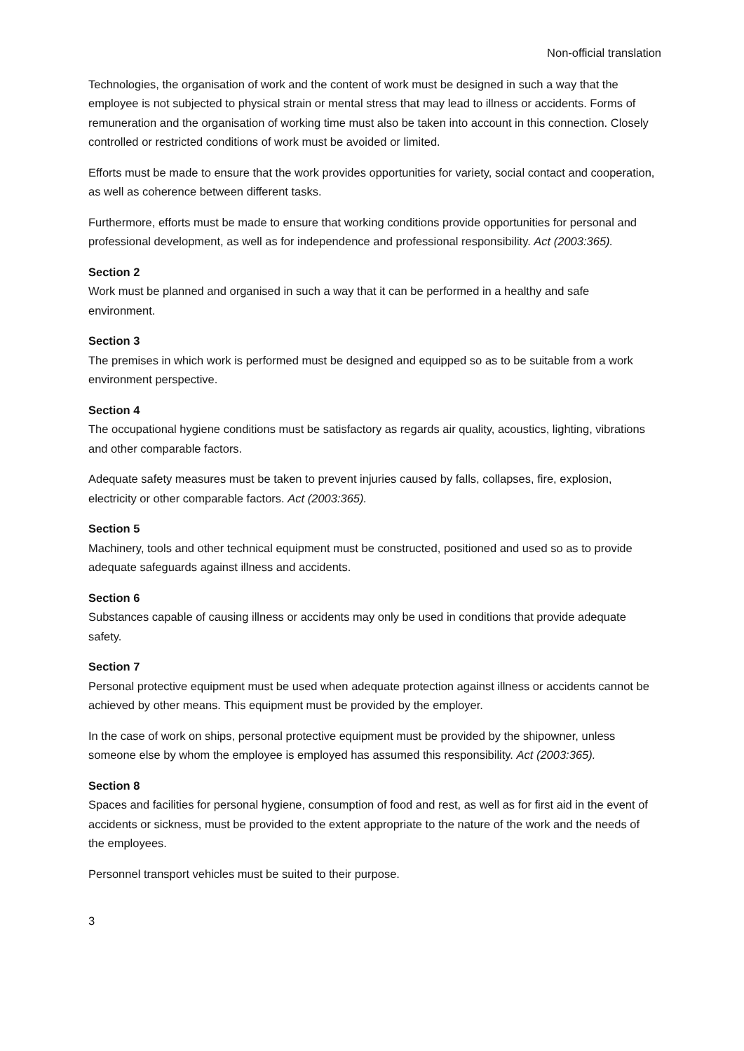Non-official translation
Technologies, the organisation of work and the content of work must be designed in such a way that the employee is not subjected to physical strain or mental stress that may lead to illness or accidents. Forms of remuneration and the organisation of working time must also be taken into account in this connection. Closely controlled or restricted conditions of work must be avoided or limited.
Efforts must be made to ensure that the work provides opportunities for variety, social contact and cooperation, as well as coherence between different tasks.
Furthermore, efforts must be made to ensure that working conditions provide opportunities for personal and professional development, as well as for independence and professional responsibility. Act (2003:365).
Section 2
Work must be planned and organised in such a way that it can be performed in a healthy and safe environment.
Section 3
The premises in which work is performed must be designed and equipped so as to be suitable from a work environment perspective.
Section 4
The occupational hygiene conditions must be satisfactory as regards air quality, acoustics, lighting, vibrations and other comparable factors.
Adequate safety measures must be taken to prevent injuries caused by falls, collapses, fire, explosion, electricity or other comparable factors. Act (2003:365).
Section 5
Machinery, tools and other technical equipment must be constructed, positioned and used so as to provide adequate safeguards against illness and accidents.
Section 6
Substances capable of causing illness or accidents may only be used in conditions that provide adequate safety.
Section 7
Personal protective equipment must be used when adequate protection against illness or accidents cannot be achieved by other means. This equipment must be provided by the employer.
In the case of work on ships, personal protective equipment must be provided by the shipowner, unless someone else by whom the employee is employed has assumed this responsibility. Act (2003:365).
Section 8
Spaces and facilities for personal hygiene, consumption of food and rest, as well as for first aid in the event of accidents or sickness, must be provided to the extent appropriate to the nature of the work and the needs of the employees.
Personnel transport vehicles must be suited to their purpose.
3